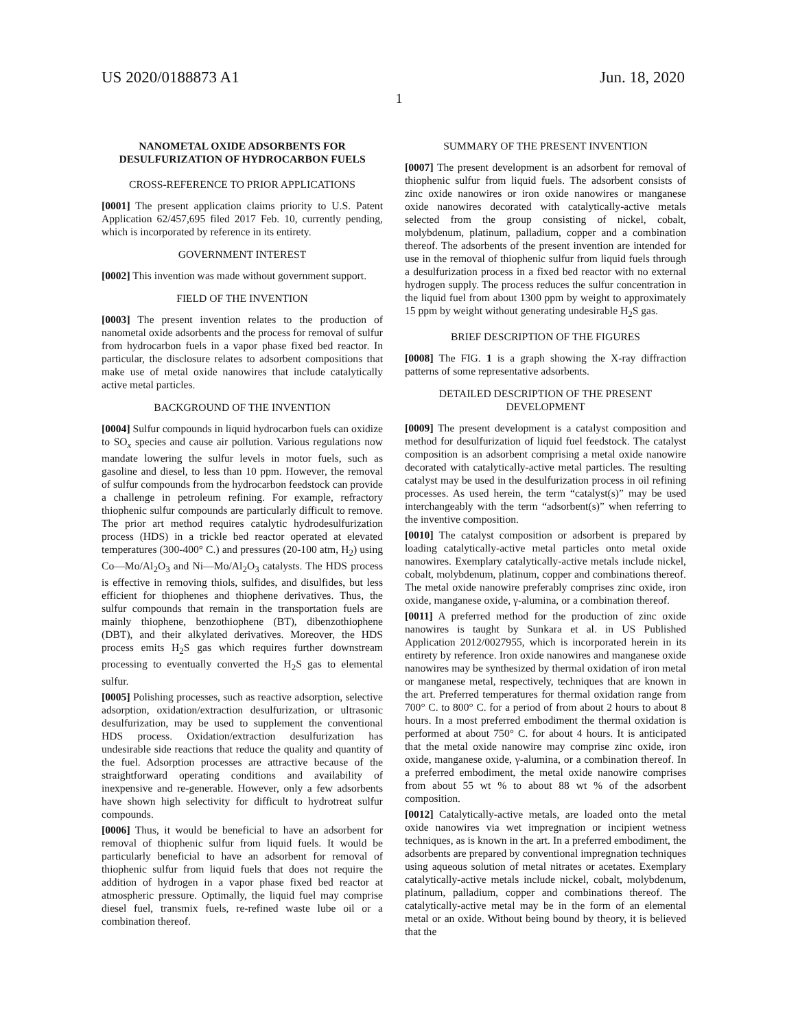US 2020/0188873 A1 Jun. 18, 2020
1
NANOMETAL OXIDE ADSORBENTS FOR DESULFURIZATION OF HYDROCARBON FUELS
CROSS-REFERENCE TO PRIOR APPLICATIONS
[0001] The present application claims priority to U.S. Patent Application 62/457,695 filed 2017 Feb. 10, currently pending, which is incorporated by reference in its entirety.
GOVERNMENT INTEREST
[0002] This invention was made without government support.
FIELD OF THE INVENTION
[0003] The present invention relates to the production of nanometal oxide adsorbents and the process for removal of sulfur from hydrocarbon fuels in a vapor phase fixed bed reactor. In particular, the disclosure relates to adsorbent compositions that make use of metal oxide nanowires that include catalytically active metal particles.
BACKGROUND OF THE INVENTION
[0004] Sulfur compounds in liquid hydrocarbon fuels can oxidize to SO<sub>x</sub> species and cause air pollution. Various regulations now mandate lowering the sulfur levels in motor fuels, such as gasoline and diesel, to less than 10 ppm. However, the removal of sulfur compounds from the hydrocarbon feedstock can provide a challenge in petroleum refining. For example, refractory thiophenic sulfur compounds are particularly difficult to remove. The prior art method requires catalytic hydrodesulfurization process (HDS) in a trickle bed reactor operated at elevated temperatures (300-400° C.) and pressures (20-100 atm, H<sub>2</sub>) using Co—Mo/Al<sub>2</sub>O<sub>3</sub> and Ni—Mo/Al<sub>2</sub>O<sub>3</sub> catalysts. The HDS process is effective in removing thiols, sulfides, and disulfides, but less efficient for thiophenes and thiophene derivatives. Thus, the sulfur compounds that remain in the transportation fuels are mainly thiophene, benzothiophene (BT), dibenzothiophene (DBT), and their alkylated derivatives. Moreover, the HDS process emits H<sub>2</sub>S gas which requires further downstream processing to eventually converted the H<sub>2</sub>S gas to elemental sulfur.
[0005] Polishing processes, such as reactive adsorption, selective adsorption, oxidation/extraction desulfurization, or ultrasonic desulfurization, may be used to supplement the conventional HDS process. Oxidation/extraction desulfurization has undesirable side reactions that reduce the quality and quantity of the fuel. Adsorption processes are attractive because of the straightforward operating conditions and availability of inexpensive and re-generable. However, only a few adsorbents have shown high selectivity for difficult to hydrotreat sulfur compounds.
[0006] Thus, it would be beneficial to have an adsorbent for removal of thiophenic sulfur from liquid fuels. It would be particularly beneficial to have an adsorbent for removal of thiophenic sulfur from liquid fuels that does not require the addition of hydrogen in a vapor phase fixed bed reactor at atmospheric pressure. Optimally, the liquid fuel may comprise diesel fuel, transmix fuels, re-refined waste lube oil or a combination thereof.
SUMMARY OF THE PRESENT INVENTION
[0007] The present development is an adsorbent for removal of thiophenic sulfur from liquid fuels. The adsorbent consists of zinc oxide nanowires or iron oxide nanowires or manganese oxide nanowires decorated with catalytically-active metals selected from the group consisting of nickel, cobalt, molybdenum, platinum, palladium, copper and a combination thereof. The adsorbents of the present invention are intended for use in the removal of thiophenic sulfur from liquid fuels through a desulfurization process in a fixed bed reactor with no external hydrogen supply. The process reduces the sulfur concentration in the liquid fuel from about 1300 ppm by weight to approximately 15 ppm by weight without generating undesirable H<sub>2</sub>S gas.
BRIEF DESCRIPTION OF THE FIGURES
[0008] The FIG. 1 is a graph showing the X-ray diffraction patterns of some representative adsorbents.
DETAILED DESCRIPTION OF THE PRESENT DEVELOPMENT
[0009] The present development is a catalyst composition and method for desulfurization of liquid fuel feedstock. The catalyst composition is an adsorbent comprising a metal oxide nanowire decorated with catalytically-active metal particles. The resulting catalyst may be used in the desulfurization process in oil refining processes. As used herein, the term “catalyst(s)” may be used interchangeably with the term “adsorbent(s)” when referring to the inventive composition.
[0010] The catalyst composition or adsorbent is prepared by loading catalytically-active metal particles onto metal oxide nanowires. Exemplary catalytically-active metals include nickel, cobalt, molybdenum, platinum, copper and combinations thereof. The metal oxide nanowire preferably comprises zinc oxide, iron oxide, manganese oxide, γ-alumina, or a combination thereof.
[0011] A preferred method for the production of zinc oxide nanowires is taught by Sunkara et al. in US Published Application 2012/0027955, which is incorporated herein in its entirety by reference. Iron oxide nanowires and manganese oxide nanowires may be synthesized by thermal oxidation of iron metal or manganese metal, respectively, techniques that are known in the art. Preferred temperatures for thermal oxidation range from 700° C. to 800° C. for a period of from about 2 hours to about 8 hours. In a most preferred embodiment the thermal oxidation is performed at about 750° C. for about 4 hours. It is anticipated that the metal oxide nanowire may comprise zinc oxide, iron oxide, manganese oxide, γ-alumina, or a combination thereof. In a preferred embodiment, the metal oxide nanowire comprises from about 55 wt % to about 88 wt % of the adsorbent composition.
[0012] Catalytically-active metals, are loaded onto the metal oxide nanowires via wet impregnation or incipient wetness techniques, as is known in the art. In a preferred embodiment, the adsorbents are prepared by conventional impregnation techniques using aqueous solution of metal nitrates or acetates. Exemplary catalytically-active metals include nickel, cobalt, molybdenum, platinum, palladium, copper and combinations thereof. The catalytically-active metal may be in the form of an elemental metal or an oxide. Without being bound by theory, it is believed that the